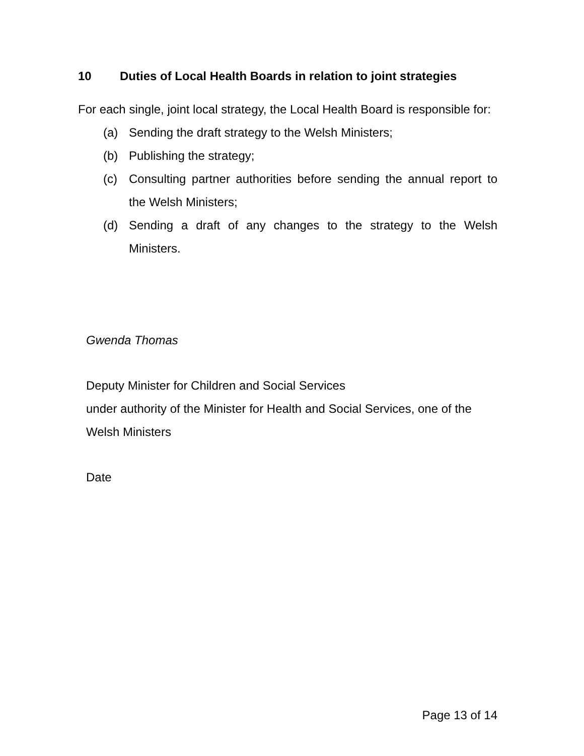10 Duties of Local Health Boards in relation to joint strategies
For each single, joint local strategy, the Local Health Board is responsible for:
(a) Sending the draft strategy to the Welsh Ministers;
(b) Publishing the strategy;
(c) Consulting partner authorities before sending the annual report to the Welsh Ministers;
(d) Sending a draft of any changes to the strategy to the Welsh Ministers.
Gwenda Thomas
Deputy Minister for Children and Social Services
under authority of the Minister for Health and Social Services, one of the Welsh Ministers
Date
Page 13 of 14